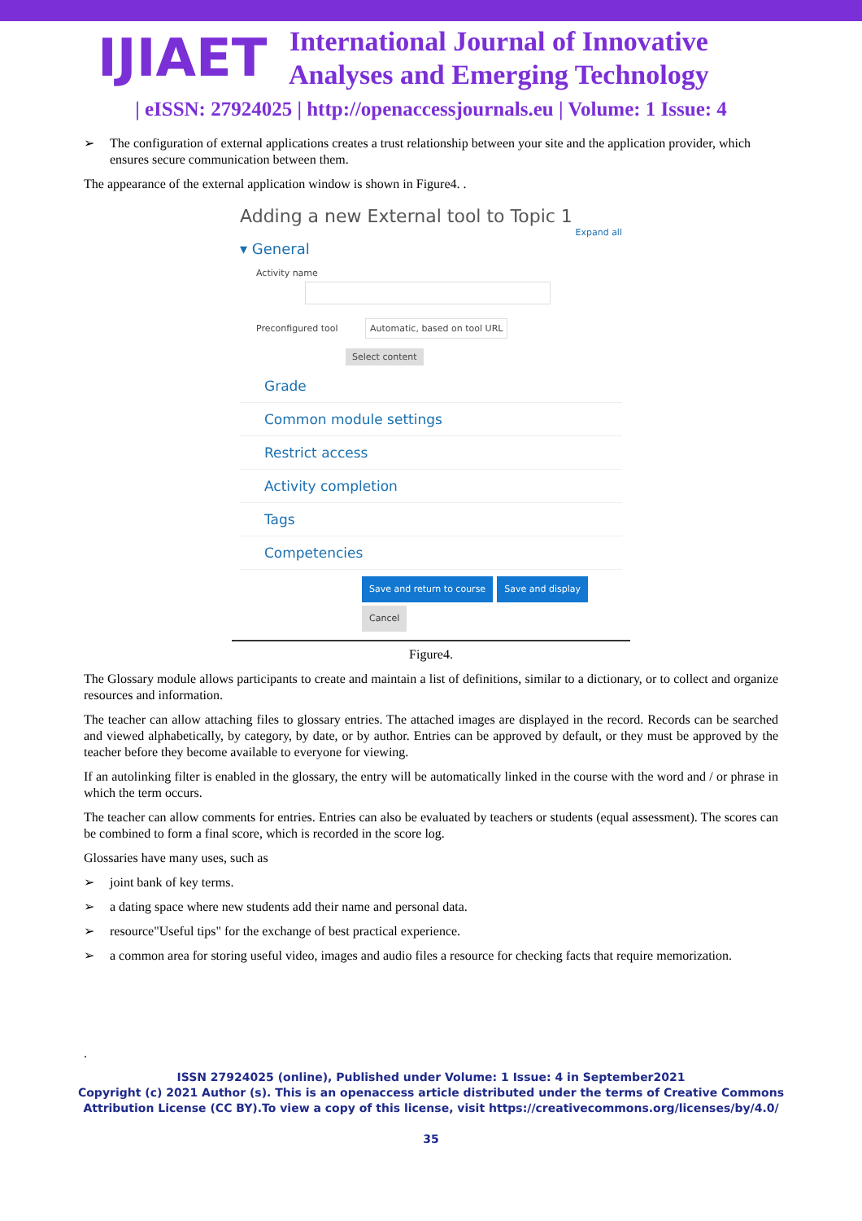IJIAET
International Journal of Innovative
Analyses and Emerging Technology
| eISSN: 27924025 | http://openaccessjournals.eu | Volume: 1 Issue: 4
➢ The configuration of external applications creates a trust relationship between your site and the application provider, which ensures secure communication between them.
The appearance of the external application window is shown in Figure4. .
Adding a new External tool to Topic 1
Expand all
▾ General
Activity name
Preconfigured tool Automatic, based on tool URL
Select content
Grade
Common module settings
Restrict access
Activity completion
Tags
Competencies
Save and return to course Save and display
Cancel
Figure4.
The Glossary module allows participants to create and maintain a list of definitions, similar to a dictionary, or to collect and organize resources and information.
The teacher can allow attaching files to glossary entries. The attached images are displayed in the record. Records can be searched and viewed alphabetically, by category, by date, or by author. Entries can be approved by default, or they must be approved by the teacher before they become available to everyone for viewing.
If an autolinking filter is enabled in the glossary, the entry will be automatically linked in the course with the word and / or phrase in which the term occurs.
The teacher can allow comments for entries. Entries can also be evaluated by teachers or students (equal assessment). The scores can be combined to form a final score, which is recorded in the score log.
Glossaries have many uses, such as
➢ joint bank of key terms.
➢ a dating space where new students add their name and personal data.
➢ resource"Useful tips" for the exchange of best practical experience.
➢ a common area for storing useful video, images and audio files a resource for checking facts that require memorization.
.
ISSN 27924025 (online), Published under Volume: 1 Issue: 4 in September2021
Copyright (c) 2021 Author (s). This is an openaccess article distributed under the terms of Creative Commons
Attribution License (CC BY).To view a copy of this license, visit https://creativecommons.org/licenses/by/4.0/
35